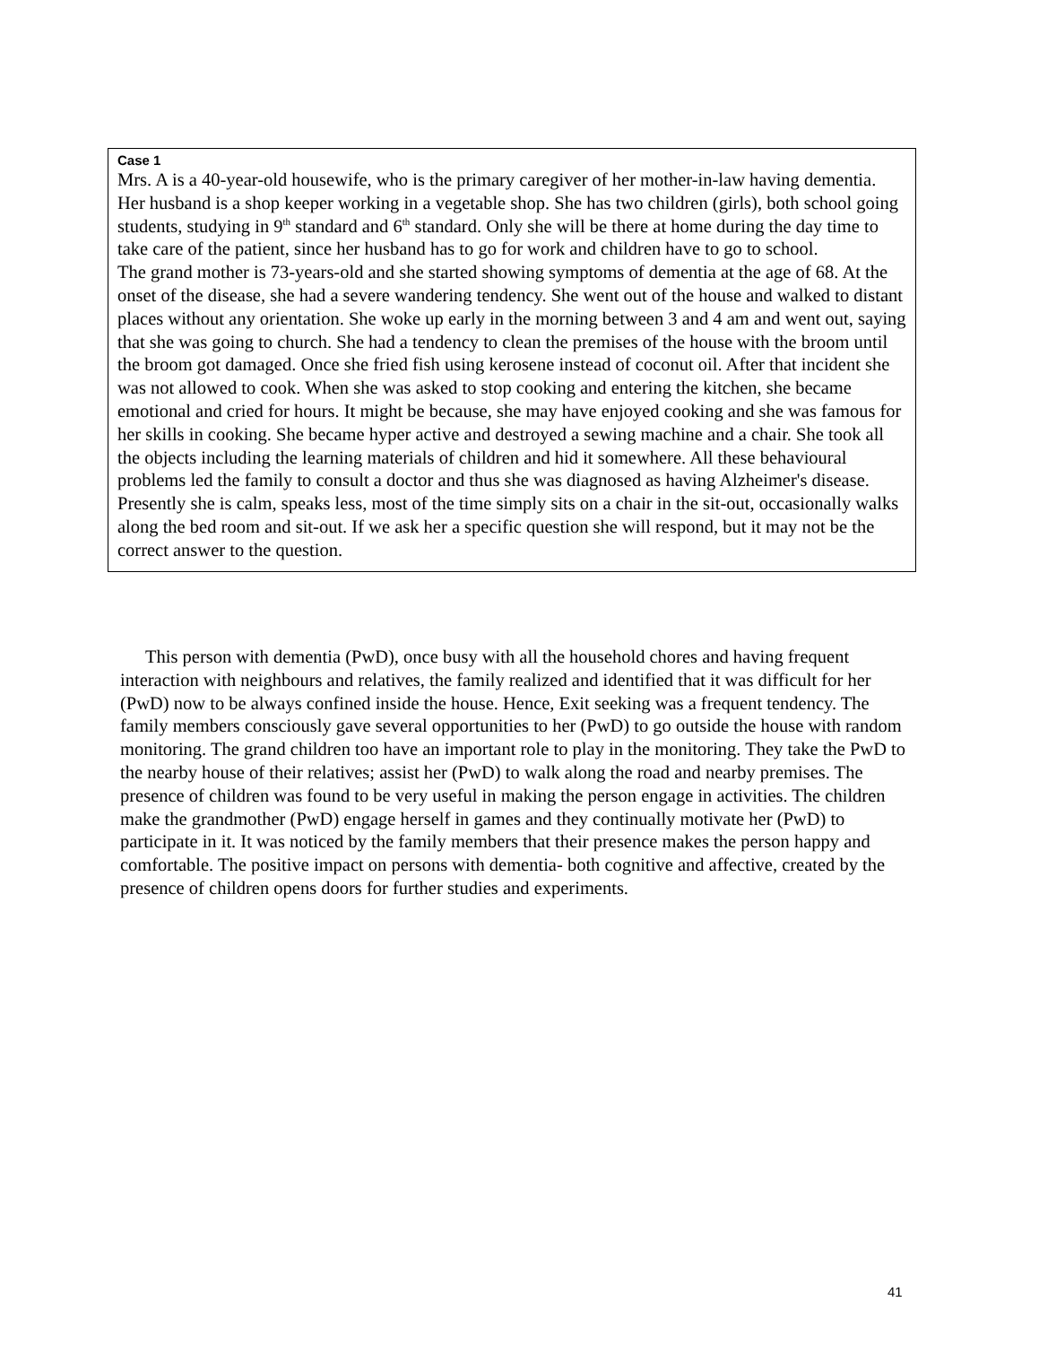Case 1
Mrs. A is a 40-year-old housewife, who is the primary caregiver of her mother-in-law having dementia. Her husband is a shop keeper working in a vegetable shop. She has two children (girls), both school going students, studying in 9<sup>th</sup> standard and 6<sup>th</sup> standard. Only she will be there at home during the day time to take care of the patient, since her husband has to go for work and children have to go to school.
The grand mother is 73-years-old and she started showing symptoms of dementia at the age of 68. At the onset of the disease, she had a severe wandering tendency. She went out of the house and walked to distant places without any orientation. She woke up early in the morning between 3 and 4 am and went out, saying that she was going to church. She had a tendency to clean the premises of the house with the broom until the broom got damaged. Once she fried fish using kerosene instead of coconut oil. After that incident she was not allowed to cook. When she was asked to stop cooking and entering the kitchen, she became emotional and cried for hours. It might be because, she may have enjoyed cooking and she was famous for her skills in cooking. She became hyper active and destroyed a sewing machine and a chair. She took all the objects including the learning materials of children and hid it somewhere. All these behavioural problems led the family to consult a doctor and thus she was diagnosed as having Alzheimer's disease. Presently she is calm, speaks less, most of the time simply sits on a chair in the sit-out, occasionally walks along the bed room and sit-out. If we ask her a specific question she will respond, but it may not be the correct answer to the question.
This person with dementia (PwD), once busy with all the household chores and having frequent interaction with neighbours and relatives, the family realized and identified that it was difficult for her (PwD) now to be always confined inside the house. Hence, Exit seeking was a frequent tendency. The family members consciously gave several opportunities to her (PwD) to go outside the house with random monitoring. The grand children too have an important role to play in the monitoring. They take the PwD to the nearby house of their relatives; assist her (PwD) to walk along the road and nearby premises. The presence of children was found to be very useful in making the person engage in activities. The children make the grandmother (PwD) engage herself in games and they continually motivate her (PwD) to participate in it. It was noticed by the family members that their presence makes the person happy and comfortable. The positive impact on persons with dementia- both cognitive and affective, created by the presence of children opens doors for further studies and experiments.
41